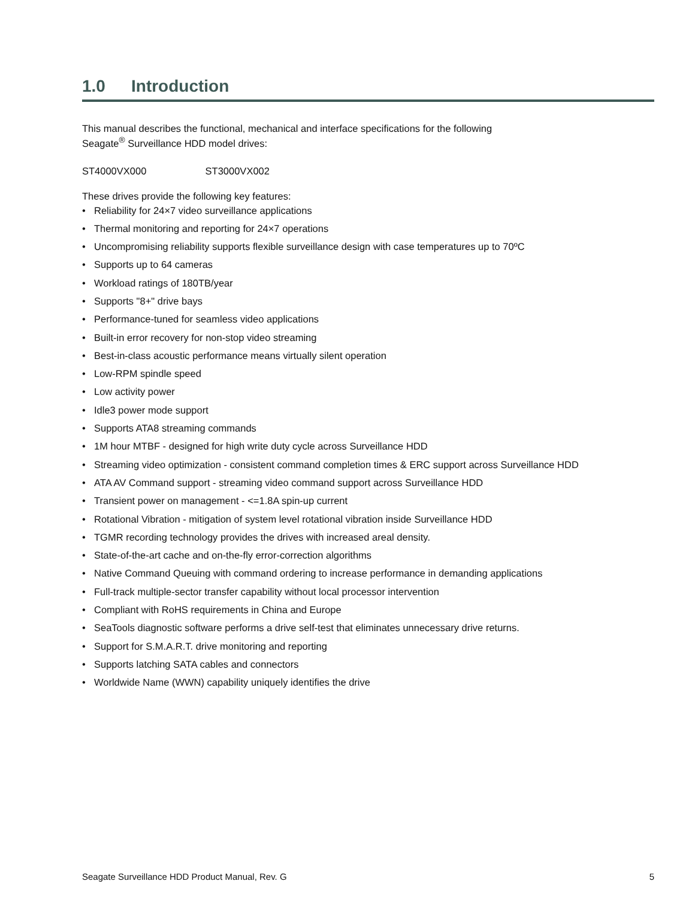1.0 Introduction
This manual describes the functional, mechanical and interface specifications for the following
Seagate<sup>®</sup> Surveillance HDD model drives:
ST4000VX000 ST3000VX002
These drives provide the following key features:
• Reliability for 24×7 video surveillance applications
• Thermal monitoring and reporting for 24×7 operations
• Uncompromising reliability supports flexible surveillance design with case temperatures up to 70ºC
• Supports up to 64 cameras
• Workload ratings of 180TB/year
• Supports "8+" drive bays
• Performance-tuned for seamless video applications
• Built-in error recovery for non-stop video streaming
• Best-in-class acoustic performance means virtually silent operation
• Low-RPM spindle speed
• Low activity power
• Idle3 power mode support
• Supports ATA8 streaming commands
• 1M hour MTBF - designed for high write duty cycle across Surveillance HDD
• Streaming video optimization - consistent command completion times & ERC support across Surveillance HDD
• ATA AV Command support - streaming video command support across Surveillance HDD
• Transient power on management - <=1.8A spin-up current
• Rotational Vibration - mitigation of system level rotational vibration inside Surveillance HDD
• TGMR recording technology provides the drives with increased areal density.
• State-of-the-art cache and on-the-fly error-correction algorithms
• Native Command Queuing with command ordering to increase performance in demanding applications
• Full-track multiple-sector transfer capability without local processor intervention
• Compliant with RoHS requirements in China and Europe
• SeaTools diagnostic software performs a drive self-test that eliminates unnecessary drive returns.
• Support for S.M.A.R.T. drive monitoring and reporting
• Supports latching SATA cables and connectors
• Worldwide Name (WWN) capability uniquely identifies the drive
Seagate Surveillance HDD Product Manual, Rev. G 5